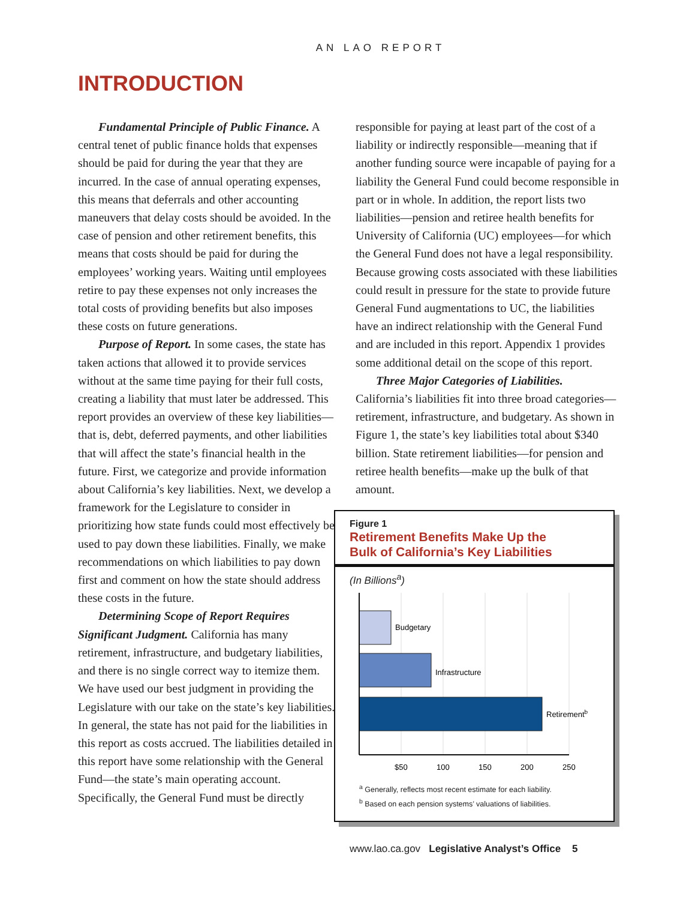AN LAO REPORT
INTRODUCTION
Fundamental Principle of Public Finance. A central tenet of public finance holds that expenses should be paid for during the year that they are incurred. In the case of annual operating expenses, this means that deferrals and other accounting maneuvers that delay costs should be avoided. In the case of pension and other retirement benefits, this means that costs should be paid for during the employees’ working years. Waiting until employees retire to pay these expenses not only increases the total costs of providing benefits but also imposes these costs on future generations.
Purpose of Report. In some cases, the state has taken actions that allowed it to provide services without at the same time paying for their full costs, creating a liability that must later be addressed. This report provides an overview of these key liabilities—that is, debt, deferred payments, and other liabilities that will affect the state’s financial health in the future. First, we categorize and provide information about California’s key liabilities. Next, we develop a framework for the Legislature to consider in prioritizing how state funds could most effectively be used to pay down these liabilities. Finally, we make recommendations on which liabilities to pay down first and comment on how the state should address these costs in the future.
Determining Scope of Report Requires Significant Judgment. California has many retirement, infrastructure, and budgetary liabilities, and there is no single correct way to itemize them. We have used our best judgment in providing the Legislature with our take on the state’s key liabilities. In general, the state has not paid for the liabilities in this report as costs accrued. The liabilities detailed in this report have some relationship with the General Fund—the state’s main operating account. Specifically, the General Fund must be directly
responsible for paying at least part of the cost of a liability or indirectly responsible—meaning that if another funding source were incapable of paying for a liability the General Fund could become responsible in part or in whole. In addition, the report lists two liabilities—pension and retiree health benefits for University of California (UC) employees—for which the General Fund does not have a legal responsibility. Because growing costs associated with these liabilities could result in pressure for the state to provide future General Fund augmentations to UC, the liabilities have an indirect relationship with the General Fund and are included in this report. Appendix 1 provides some additional detail on the scope of this report.
Three Major Categories of Liabilities. California’s liabilities fit into three broad categories—retirement, infrastructure, and budgetary. As shown in Figure 1, the state’s key liabilities total about $340 billion. State retirement liabilities—for pension and retiree health benefits—make up the bulk of that amount.
Figure 1
Retirement Benefits Make Up the
Bulk of California’s Key Liabilities
(In Billions<sup>a</sup>)
Budgetary
Infrastructure
Retirementb
$50
100
150
200
250
<sup>a</sup> Generally, reflects most recent estimate for each liability.
<sup>b</sup> Based on each pension systems’ valuations of liabilities.
www.lao.ca.gov Legislative Analyst’s Office 5